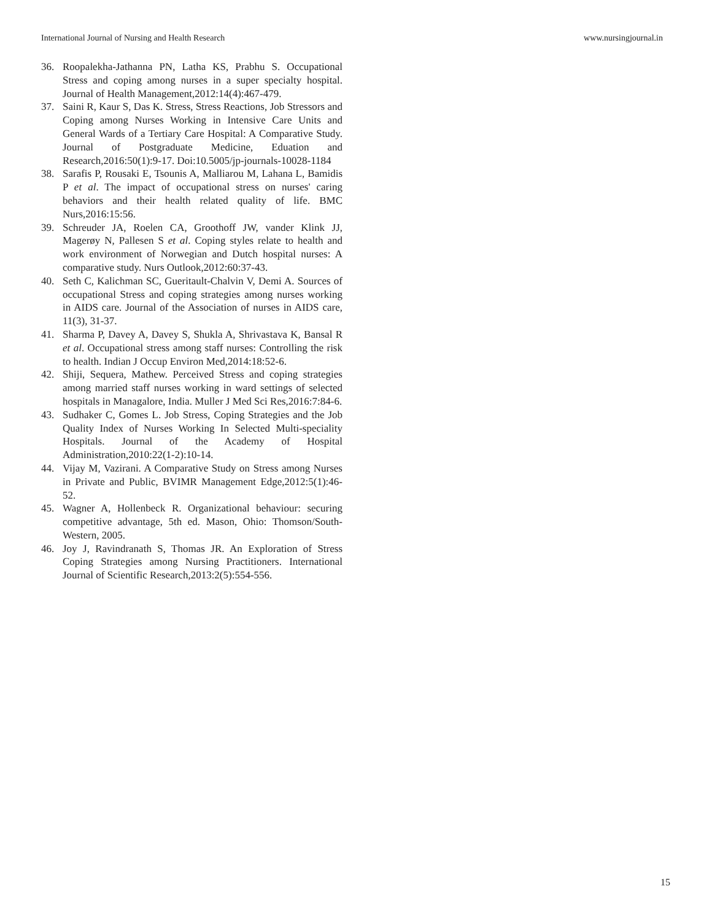International Journal of Nursing and Health Research www.nursingjournal.in
36. Roopalekha-Jathanna PN, Latha KS, Prabhu S. Occupational Stress and coping among nurses in a super specialty hospital. Journal of Health Management,2012:14(4):467-479.
37. Saini R, Kaur S, Das K. Stress, Stress Reactions, Job Stressors and Coping among Nurses Working in Intensive Care Units and General Wards of a Tertiary Care Hospital: A Comparative Study. Journal of Postgraduate Medicine, Eduation and Research,2016:50(1):9-17. Doi:10.5005/jp-journals-10028-1184
38. Sarafis P, Rousaki E, Tsounis A, Malliarou M, Lahana L, Bamidis P et al. The impact of occupational stress on nurses' caring behaviors and their health related quality of life. BMC Nurs,2016:15:56.
39. Schreuder JA, Roelen CA, Groothoff JW, vander Klink JJ, Magerøy N, Pallesen S et al. Coping styles relate to health and work environment of Norwegian and Dutch hospital nurses: A comparative study. Nurs Outlook,2012:60:37-43.
40. Seth C, Kalichman SC, Gueritault-Chalvin V, Demi A. Sources of occupational Stress and coping strategies among nurses working in AIDS care. Journal of the Association of nurses in AIDS care, 11(3), 31-37.
41. Sharma P, Davey A, Davey S, Shukla A, Shrivastava K, Bansal R et al. Occupational stress among staff nurses: Controlling the risk to health. Indian J Occup Environ Med,2014:18:52-6.
42. Shiji, Sequera, Mathew. Perceived Stress and coping strategies among married staff nurses working in ward settings of selected hospitals in Managalore, India. Muller J Med Sci Res,2016:7:84-6.
43. Sudhaker C, Gomes L. Job Stress, Coping Strategies and the Job Quality Index of Nurses Working In Selected Multi-speciality Hospitals. Journal of the Academy of Hospital Administration,2010:22(1-2):10-14.
44. Vijay M, Vazirani. A Comparative Study on Stress among Nurses in Private and Public, BVIMR Management Edge,2012:5(1):46-52.
45. Wagner A, Hollenbeck R. Organizational behaviour: securing competitive advantage, 5th ed. Mason, Ohio: Thomson/South-Western, 2005.
46. Joy J, Ravindranath S, Thomas JR. An Exploration of Stress Coping Strategies among Nursing Practitioners. International Journal of Scientific Research,2013:2(5):554-556.
15